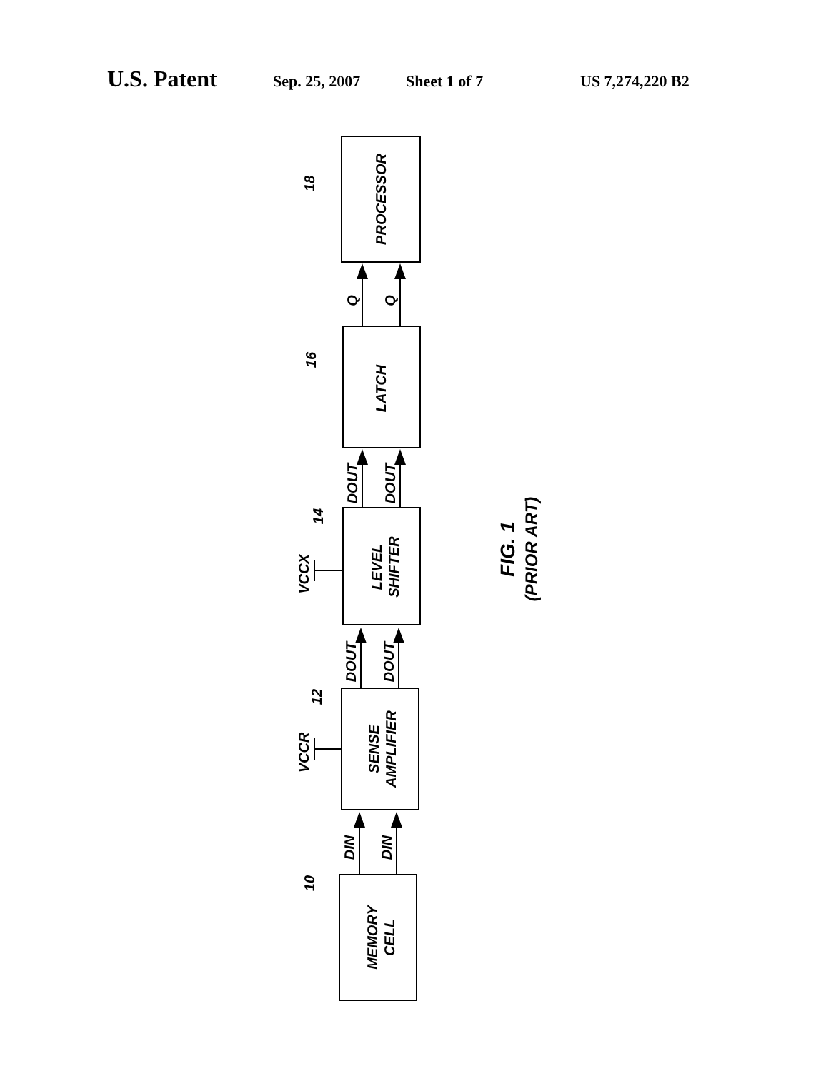U.S. Patent Sep. 25, 2007 Sheet 1 of 7 US 7,274,220 B2
PROCESSOR
LATCH
LEVEL SHIFTER
SENSE AMPLIFIER
MEMORY CELL
Q
Q
DOUT
DOUT
DOUT
DOUT
DIN
DIN
VCCX
VCCR
18
16
14
12
10
FIG. 1
(PRIOR ART)